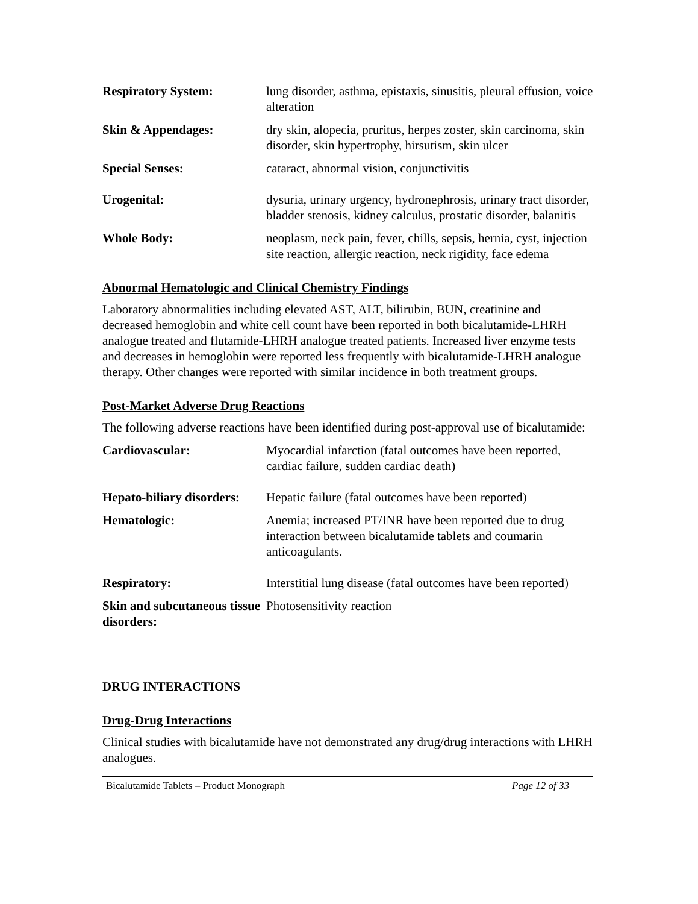| Respiratory System: | lung disorder, asthma, epistaxis, sinusitis, pleural effusion, voice alteration |
| Skin & Appendages: | dry skin, alopecia, pruritus, herpes zoster, skin carcinoma, skin disorder, skin hypertrophy, hirsutism, skin ulcer |
| Special Senses: | cataract, abnormal vision, conjunctivitis |
| Urogenital: | dysuria, urinary urgency, hydronephrosis, urinary tract disorder, bladder stenosis, kidney calculus, prostatic disorder, balanitis |
| Whole Body: | neoplasm, neck pain, fever, chills, sepsis, hernia, cyst, injection site reaction, allergic reaction, neck rigidity, face edema |
Abnormal Hematologic and Clinical Chemistry Findings
Laboratory abnormalities including elevated AST, ALT, bilirubin, BUN, creatinine and decreased hemoglobin and white cell count have been reported in both bicalutamide-LHRH analogue treated and flutamide-LHRH analogue treated patients. Increased liver enzyme tests and decreases in hemoglobin were reported less frequently with bicalutamide-LHRH analogue therapy. Other changes were reported with similar incidence in both treatment groups.
Post-Market Adverse Drug Reactions
The following adverse reactions have been identified during post-approval use of bicalutamide:
| Cardiovascular: | Myocardial infarction (fatal outcomes have been reported, cardiac failure, sudden cardiac death) |
| Hepato-biliary disorders: | Hepatic failure (fatal outcomes have been reported) |
| Hematologic: | Anemia; increased PT/INR have been reported due to drug interaction between bicalutamide tablets and coumarin anticoagulants. |
| Respiratory: | Interstitial lung disease (fatal outcomes have been reported) |
| Skin and subcutaneous tissue disorders: | Photosensitivity reaction |
DRUG INTERACTIONS
Drug-Drug Interactions
Clinical studies with bicalutamide have not demonstrated any drug/drug interactions with LHRH analogues.
Bicalutamide Tablets – Product Monograph Page 12 of 33